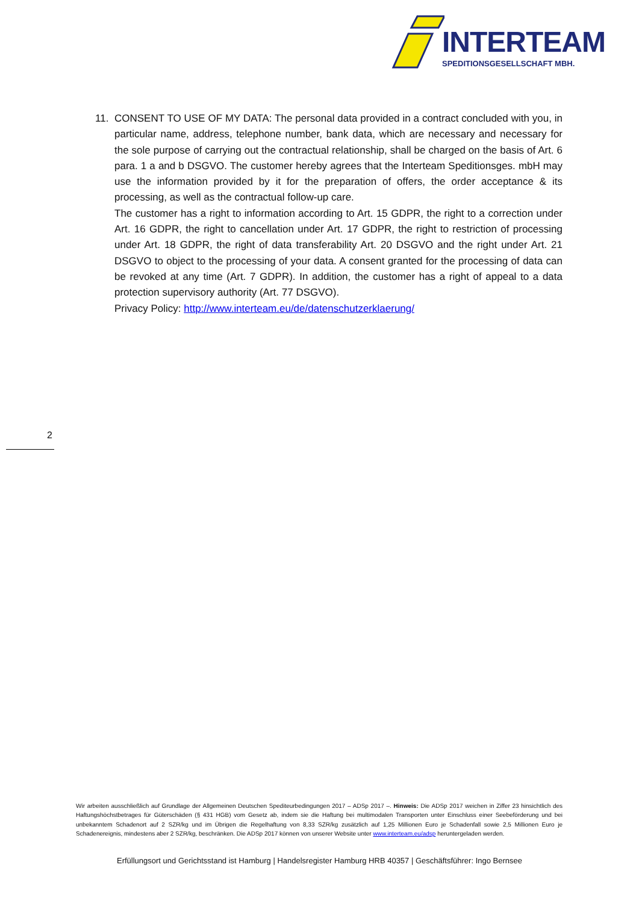INTERTEAM
SPEDITIONSGESELLSCHAFT MBH.
11. CONSENT TO USE OF MY DATA: The personal data provided in a contract concluded with you, in particular name, address, telephone number, bank data, which are necessary and necessary for the sole purpose of carrying out the contractual relationship, shall be charged on the basis of Art. 6 para. 1 a and b DSGVO. The customer hereby agrees that the Interteam Speditionsges. mbH may use the information provided by it for the preparation of offers, the order acceptance & its processing, as well as the contractual follow-up care.
The customer has a right to information according to Art. 15 GDPR, the right to a correction under Art. 16 GDPR, the right to cancellation under Art. 17 GDPR, the right to restriction of processing under Art. 18 GDPR, the right of data transferability Art. 20 DSGVO and the right under Art. 21 DSGVO to object to the processing of your data. A consent granted for the processing of data can be revoked at any time (Art. 7 GDPR). In addition, the customer has a right of appeal to a data protection supervisory authority (Art. 77 DSGVO).
Privacy Policy: http://www.interteam.eu/de/datenschutzerklaerung/
2
Wir arbeiten ausschließlich auf Grundlage der Allgemeinen Deutschen Spediteurbedingungen 2017 – ADSp 2017 –. Hinweis: Die ADSp 2017 weichen in Ziffer 23 hinsichtlich des Haftungshöchstbetrages für Güterschäden (§ 431 HGB) vom Gesetz ab, indem sie die Haftung bei multimodalen Transporten unter Einschluss einer Seebeförderung und bei unbekanntem Schadenort auf 2 SZR/kg und im Übrigen die Regelhaftung von 8,33 SZR/kg zusätzlich auf 1,25 Millionen Euro je Schadenfall sowie 2,5 Millionen Euro je Schadenereignis, mindestens aber 2 SZR/kg, beschränken. Die ADSp 2017 können von unserer Website unter www.interteam.eu/adsp heruntergeladen werden.
Erfüllungsort und Gerichtsstand ist Hamburg | Handelsregister Hamburg HRB 40357 | Geschäftsführer: Ingo Bernsee